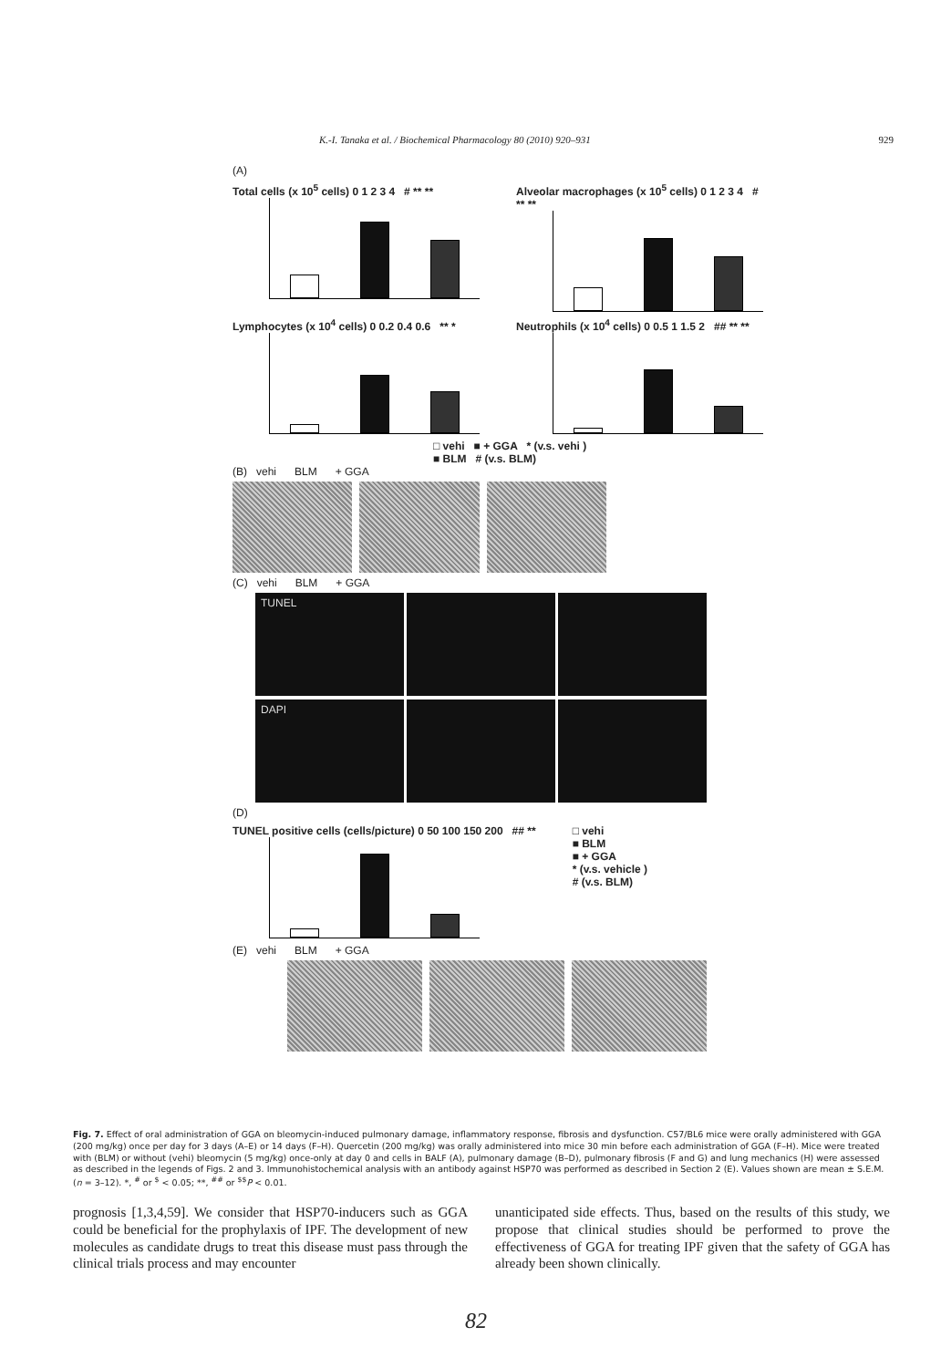K.-I. Tanaka et al. / Biochemical Pharmacology 80 (2010) 920–931 929
(A)
Total cells (x 10<sup>5</sup> cells) 0 1 2 3 4 # ** **
Alveolar macrophages (x 10<sup>5</sup> cells) 0 1 2 3 4 # ** **
Lymphocytes (x 10<sup>4</sup> cells) 0 0.2 0.4 0.6 ** *
Neutrophils (x 10<sup>4</sup> cells) 0 0.5 1 1.5 2 ## ** **
□ vehi ■ + GGA * (v.s. vehi )
■ BLM # (v.s. BLM)
(B) vehi BLM + GGA
(C) vehi BLM + GGA
TUNEL
DAPI
(D)
TUNEL positive cells (cells/picture) 0 50 100 150 200 ## **
□ vehi
■ BLM
■ + GGA
* (v.s. vehicle )
# (v.s. BLM)
(E) vehi BLM + GGA
Fig. 7. Effect of oral administration of GGA on bleomycin-induced pulmonary damage, inflammatory response, fibrosis and dysfunction. C57/BL6 mice were orally administered with GGA (200 mg/kg) once per day for 3 days (A–E) or 14 days (F–H). Quercetin (200 mg/kg) was orally administered into mice 30 min before each administration of GGA (F–H). Mice were treated with (BLM) or without (vehi) bleomycin (5 mg/kg) once-only at day 0 and cells in BALF (A), pulmonary damage (B–D), pulmonary fibrosis (F and G) and lung mechanics (H) were assessed as described in the legends of Figs. 2 and 3. Immunohistochemical analysis with an antibody against HSP70 was performed as described in Section 2 (E). Values shown are mean ± S.E.M. (n = 3–12). *, <sup>#</sup> or <sup>$</sup> < 0.05; **, <sup>##</sup> or <sup>$$</sup>P < 0.01.
prognosis [1,3,4,59]. We consider that HSP70-inducers such as GGA could be beneficial for the prophylaxis of IPF. The development of new molecules as candidate drugs to treat this disease must pass through the clinical trials process and may encounter
unanticipated side effects. Thus, based on the results of this study, we propose that clinical studies should be performed to prove the effectiveness of GGA for treating IPF given that the safety of GGA has already been shown clinically.
82